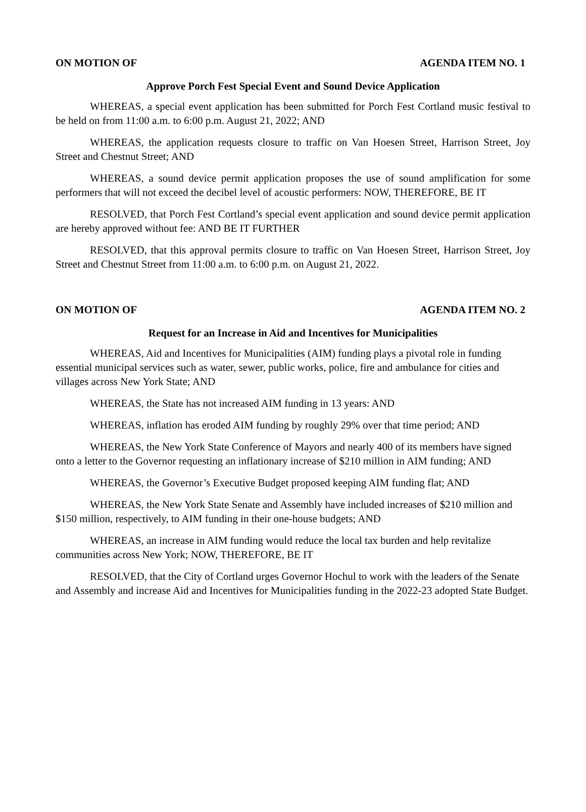ON MOTION OF AGENDA ITEM NO. 1
Approve Porch Fest Special Event and Sound Device Application
WHEREAS, a special event application has been submitted for Porch Fest Cortland music festival to be held on from 11:00 a.m. to 6:00 p.m. August 21, 2022; AND
WHEREAS, the application requests closure to traffic on Van Hoesen Street, Harrison Street, Joy Street and Chestnut Street; AND
WHEREAS, a sound device permit application proposes the use of sound amplification for some performers that will not exceed the decibel level of acoustic performers: NOW, THEREFORE, BE IT
RESOLVED, that Porch Fest Cortland’s special event application and sound device permit application are hereby approved without fee: AND BE IT FURTHER
RESOLVED, that this approval permits closure to traffic on Van Hoesen Street, Harrison Street, Joy Street and Chestnut Street from 11:00 a.m. to 6:00 p.m. on August 21, 2022.
ON MOTION OF AGENDA ITEM NO. 2
Request for an Increase in Aid and Incentives for Municipalities
WHEREAS, Aid and Incentives for Municipalities (AIM) funding plays a pivotal role in funding essential municipal services such as water, sewer, public works, police, fire and ambulance for cities and villages across New York State; AND
WHEREAS, the State has not increased AIM funding in 13 years: AND
WHEREAS, inflation has eroded AIM funding by roughly 29% over that time period; AND
WHEREAS, the New York State Conference of Mayors and nearly 400 of its members have signed onto a letter to the Governor requesting an inflationary increase of $210 million in AIM funding; AND
WHEREAS, the Governor’s Executive Budget proposed keeping AIM funding flat; AND
WHEREAS, the New York State Senate and Assembly have included increases of $210 million and $150 million, respectively, to AIM funding in their one-house budgets; AND
WHEREAS, an increase in AIM funding would reduce the local tax burden and help revitalize communities across New York; NOW, THEREFORE, BE IT
RESOLVED, that the City of Cortland urges Governor Hochul to work with the leaders of the Senate and Assembly and increase Aid and Incentives for Municipalities funding in the 2022-23 adopted State Budget.